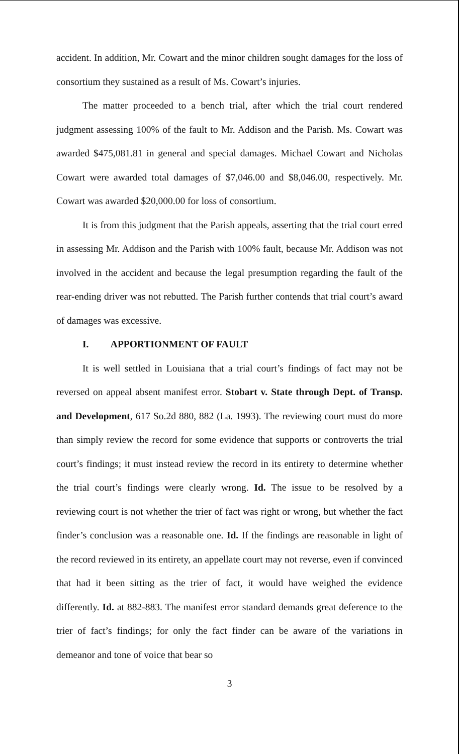accident. In addition, Mr. Cowart and the minor children sought damages for the loss of consortium they sustained as a result of Ms. Cowart’s injuries.
The matter proceeded to a bench trial, after which the trial court rendered judgment assessing 100% of the fault to Mr. Addison and the Parish. Ms. Cowart was awarded $475,081.81 in general and special damages. Michael Cowart and Nicholas Cowart were awarded total damages of $7,046.00 and $8,046.00, respectively. Mr. Cowart was awarded $20,000.00 for loss of consortium.
It is from this judgment that the Parish appeals, asserting that the trial court erred in assessing Mr. Addison and the Parish with 100% fault, because Mr. Addison was not involved in the accident and because the legal presumption regarding the fault of the rear-ending driver was not rebutted. The Parish further contends that trial court’s award of damages was excessive.
I. APPORTIONMENT OF FAULT
It is well settled in Louisiana that a trial court’s findings of fact may not be reversed on appeal absent manifest error. Stobart v. State through Dept. of Transp. and Development, 617 So.2d 880, 882 (La. 1993). The reviewing court must do more than simply review the record for some evidence that supports or controverts the trial court’s findings; it must instead review the record in its entirety to determine whether the trial court’s findings were clearly wrong. Id. The issue to be resolved by a reviewing court is not whether the trier of fact was right or wrong, but whether the fact finder’s conclusion was a reasonable one. Id. If the findings are reasonable in light of the record reviewed in its entirety, an appellate court may not reverse, even if convinced that had it been sitting as the trier of fact, it would have weighed the evidence differently. Id. at 882-883. The manifest error standard demands great deference to the trier of fact’s findings; for only the fact finder can be aware of the variations in demeanor and tone of voice that bear so
3